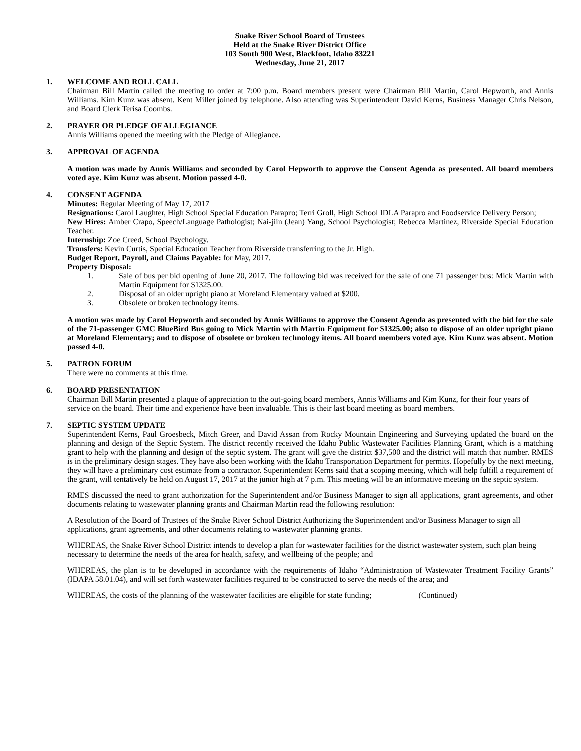Snake River School Board of Trustees
Held at the Snake River District Office
103 South 900 West, Blackfoot, Idaho 83221
Wednesday, June 21, 2017
1. WELCOME AND ROLL CALL
Chairman Bill Martin called the meeting to order at 7:00 p.m. Board members present were Chairman Bill Martin, Carol Hepworth, and Annis Williams. Kim Kunz was absent. Kent Miller joined by telephone. Also attending was Superintendent David Kerns, Business Manager Chris Nelson, and Board Clerk Terisa Coombs.
2. PRAYER OR PLEDGE OF ALLEGIANCE
Annis Williams opened the meeting with the Pledge of Allegiance.
3. APPROVAL OF AGENDA
A motion was made by Annis Williams and seconded by Carol Hepworth to approve the Consent Agenda as presented. All board members voted aye. Kim Kunz was absent. Motion passed 4-0.
4. CONSENT AGENDA
Minutes: Regular Meeting of May 17, 2017
Resignations: Carol Laughter, High School Special Education Parapro; Terri Groll, High School IDLA Parapro and Foodservice Delivery Person;
New Hires: Amber Crapo, Speech/Language Pathologist; Nai-jiin (Jean) Yang, School Psychologist; Rebecca Martinez, Riverside Special Education Teacher.
Internship: Zoe Creed, School Psychology.
Transfers: Kevin Curtis, Special Education Teacher from Riverside transferring to the Jr. High.
Budget Report, Payroll, and Claims Payable: for May, 2017.
Property Disposal:
1. Sale of bus per bid opening of June 20, 2017. The following bid was received for the sale of one 71 passenger bus: Mick Martin with Martin Equipment for $1325.00.
2. Disposal of an older upright piano at Moreland Elementary valued at $200.
3. Obsolete or broken technology items.
A motion was made by Carol Hepworth and seconded by Annis Williams to approve the Consent Agenda as presented with the bid for the sale of the 71-passenger GMC BlueBird Bus going to Mick Martin with Martin Equipment for $1325.00; also to dispose of an older upright piano at Moreland Elementary; and to dispose of obsolete or broken technology items. All board members voted aye. Kim Kunz was absent. Motion passed 4-0.
5. PATRON FORUM
There were no comments at this time.
6. BOARD PRESENTATION
Chairman Bill Martin presented a plaque of appreciation to the out-going board members, Annis Williams and Kim Kunz, for their four years of service on the board. Their time and experience have been invaluable. This is their last board meeting as board members.
7. SEPTIC SYSTEM UPDATE
Superintendent Kerns, Paul Groesbeck, Mitch Greer, and David Assan from Rocky Mountain Engineering and Surveying updated the board on the planning and design of the Septic System. The district recently received the Idaho Public Wastewater Facilities Planning Grant, which is a matching grant to help with the planning and design of the septic system. The grant will give the district $37,500 and the district will match that number. RMES is in the preliminary design stages. They have also been working with the Idaho Transportation Department for permits. Hopefully by the next meeting, they will have a preliminary cost estimate from a contractor. Superintendent Kerns said that a scoping meeting, which will help fulfill a requirement of the grant, will tentatively be held on August 17, 2017 at the junior high at 7 p.m. This meeting will be an informative meeting on the septic system.
RMES discussed the need to grant authorization for the Superintendent and/or Business Manager to sign all applications, grant agreements, and other documents relating to wastewater planning grants and Chairman Martin read the following resolution:
A Resolution of the Board of Trustees of the Snake River School District Authorizing the Superintendent and/or Business Manager to sign all applications, grant agreements, and other documents relating to wastewater planning grants.
WHEREAS, the Snake River School District intends to develop a plan for wastewater facilities for the district wastewater system, such plan being necessary to determine the needs of the area for health, safety, and wellbeing of the people; and
WHEREAS, the plan is to be developed in accordance with the requirements of Idaho “Administration of Wastewater Treatment Facility Grants” (IDAPA 58.01.04), and will set forth wastewater facilities required to be constructed to serve the needs of the area; and
WHEREAS, the costs of the planning of the wastewater facilities are eligible for state funding; (Continued)